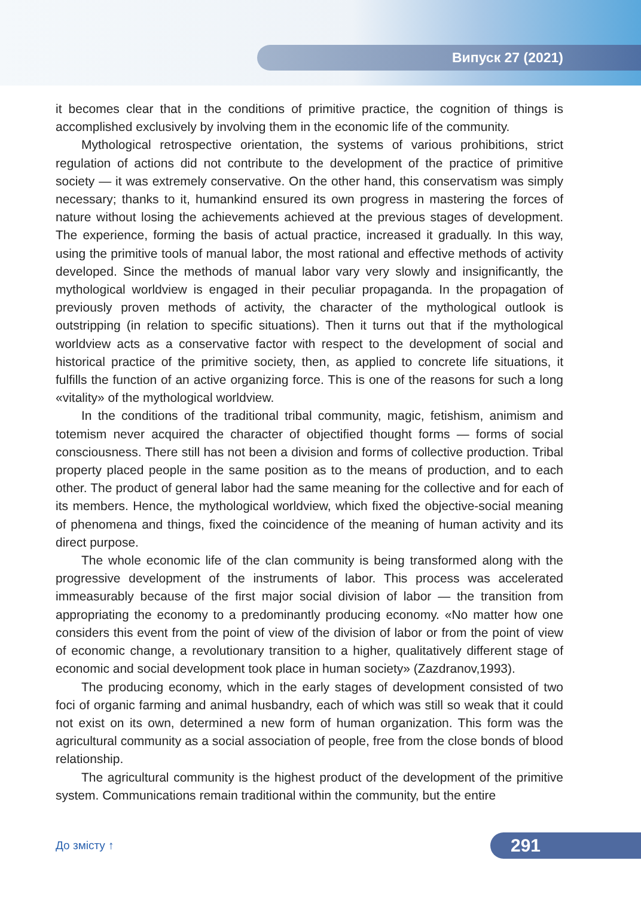Випуск 27 (2021)
it becomes clear that in the conditions of primitive practice, the cognition of things is accomplished exclusively by involving them in the economic life of the community.
Mythological retrospective orientation, the systems of various prohibitions, strict regulation of actions did not contribute to the development of the practice of primitive society — it was extremely conservative. On the other hand, this conservatism was simply necessary; thanks to it, humankind ensured its own progress in mastering the forces of nature without losing the achievements achieved at the previous stages of development. The experience, forming the basis of actual practice, increased it gradually. In this way, using the primitive tools of manual labor, the most rational and effective methods of activity developed. Since the methods of manual labor vary very slowly and insignificantly, the mythological worldview is engaged in their peculiar propaganda. In the propagation of previously proven methods of activity, the character of the mythological outlook is outstripping (in relation to specific situations). Then it turns out that if the mythological worldview acts as a conservative factor with respect to the development of social and historical practice of the primitive society, then, as applied to concrete life situations, it fulfills the function of an active organizing force. This is one of the reasons for such a long «vitality» of the mythological worldview.
In the conditions of the traditional tribal community, magic, fetishism, animism and totemism never acquired the character of objectified thought forms — forms of social consciousness. There still has not been a division and forms of collective production. Tribal property placed people in the same position as to the means of production, and to each other. The product of general labor had the same meaning for the collective and for each of its members. Hence, the mythological worldview, which fixed the objective-social meaning of phenomena and things, fixed the coincidence of the meaning of human activity and its direct purpose.
The whole economic life of the clan community is being transformed along with the progressive development of the instruments of labor. This process was accelerated immeasurably because of the first major social division of labor — the transition from appropriating the economy to a predominantly producing economy. «No matter how one considers this event from the point of view of the division of labor or from the point of view of economic change, a revolutionary transition to a higher, qualitatively different stage of economic and social development took place in human society» (Zazdranov,1993).
The producing economy, which in the early stages of development consisted of two foci of organic farming and animal husbandry, each of which was still so weak that it could not exist on its own, determined a new form of human organization. This form was the agricultural community as a social association of people, free from the close bonds of blood relationship.
The agricultural community is the highest product of the development of the primitive system. Communications remain traditional within the community, but the entire
До змісту ↑
291